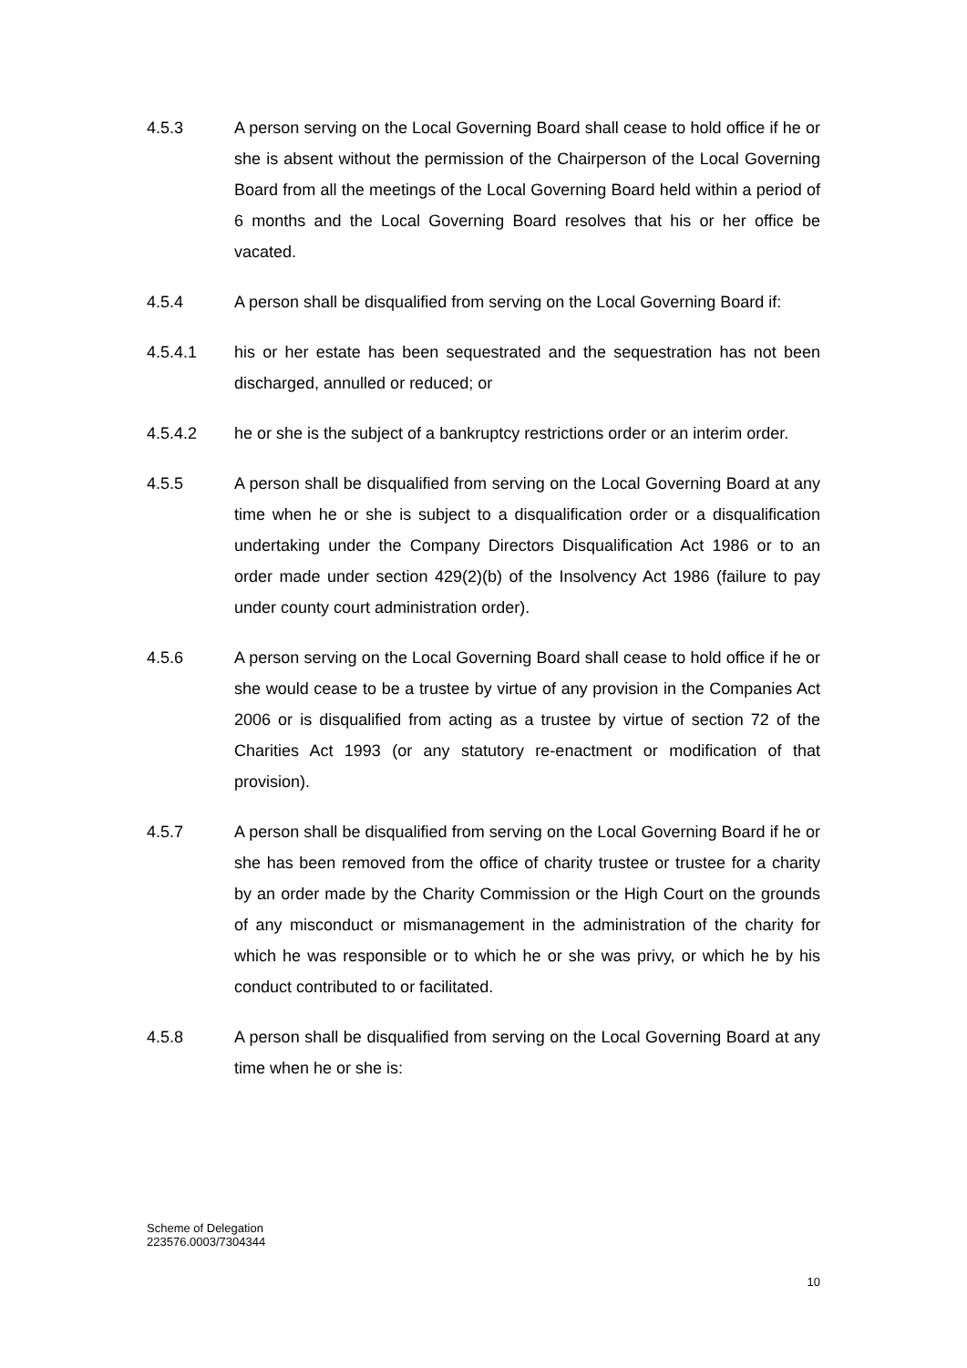4.5.3 A person serving on the Local Governing Board shall cease to hold office if he or she is absent without the permission of the Chairperson of the Local Governing Board from all the meetings of the Local Governing Board held within a period of 6 months and the Local Governing Board resolves that his or her office be vacated.
4.5.4 A person shall be disqualified from serving on the Local Governing Board if:
4.5.4.1 his or her estate has been sequestrated and the sequestration has not been discharged, annulled or reduced; or
4.5.4.2 he or she is the subject of a bankruptcy restrictions order or an interim order.
4.5.5 A person shall be disqualified from serving on the Local Governing Board at any time when he or she is subject to a disqualification order or a disqualification undertaking under the Company Directors Disqualification Act 1986 or to an order made under section 429(2)(b) of the Insolvency Act 1986 (failure to pay under county court administration order).
4.5.6 A person serving on the Local Governing Board shall cease to hold office if he or she would cease to be a trustee by virtue of any provision in the Companies Act 2006 or is disqualified from acting as a trustee by virtue of section 72 of the Charities Act 1993 (or any statutory re-enactment or modification of that provision).
4.5.7 A person shall be disqualified from serving on the Local Governing Board if he or she has been removed from the office of charity trustee or trustee for a charity by an order made by the Charity Commission or the High Court on the grounds of any misconduct or mismanagement in the administration of the charity for which he was responsible or to which he or she was privy, or which he by his conduct contributed to or facilitated.
4.5.8 A person shall be disqualified from serving on the Local Governing Board at any time when he or she is:
Scheme of Delegation
223576.0003/7304344
10